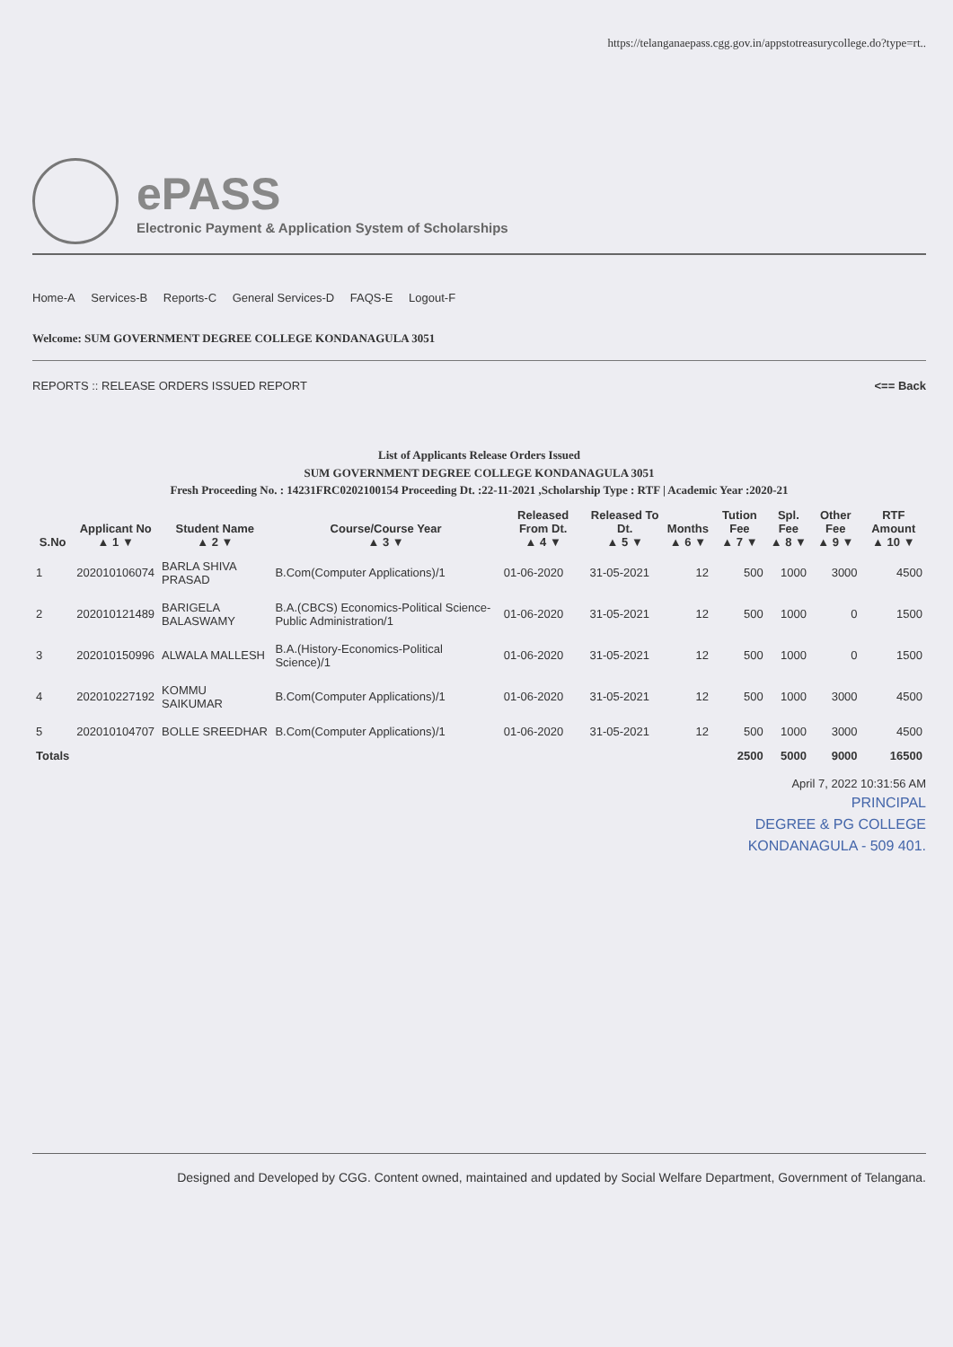https://telanganaepass.cgg.gov.in/appstotreasurycollege.do?type=rt..
ePASS
Electronic Payment & Application System of Scholarships
Home-A Services-B Reports-C General Services-D FAQS-E Logout-F
Welcome: SUM GOVERNMENT DEGREE COLLEGE KONDANAGULA 3051
REPORTS :: RELEASE ORDERS ISSUED REPORT <== Back
List of Applicants Release Orders Issued
SUM GOVERNMENT DEGREE COLLEGE KONDANAGULA 3051
Fresh Proceeding No. : 14231FRC0202100154 Proceeding Dt. :22-11-2021 ,Scholarship Type : RTF | Academic Year :2020-21
| S.No | Applicant No ▲ 1 ▼ | Student Name ▲ 2 ▼ | Course/Course Year ▲ 3 ▼ | Released From Dt. ▲ 4 ▼ | Released To Dt. ▲ 5 ▼ | Months ▲ 6 ▼ | Tution Fee ▲ 7 ▼ | Spl. Fee ▲ 8 ▼ | Other Fee ▲ 9 ▼ | RTF Amount ▲ 10 ▼ |
| --- | --- | --- | --- | --- | --- | --- | --- | --- | --- | --- |
| 1 | 202010106074 | BARLA SHIVA PRASAD | B.Com(Computer Applications)/1 | 01-06-2020 | 31-05-2021 | 12 | 500 | 1000 | 3000 | 4500 |
| 2 | 202010121489 | BARIGELA BALASWAMY | B.A.(CBCS) Economics-Political Science-Public Administration/1 | 01-06-2020 | 31-05-2021 | 12 | 500 | 1000 | 0 | 1500 |
| 3 | 202010150996 | ALWALA MALLESH | B.A.(History-Economics-Political Science)/1 | 01-06-2020 | 31-05-2021 | 12 | 500 | 1000 | 0 | 1500 |
| 4 | 202010227192 | KOMMU SAIKUMAR | B.Com(Computer Applications)/1 | 01-06-2020 | 31-05-2021 | 12 | 500 | 1000 | 3000 | 4500 |
| 5 | 202010104707 | BOLLE SREEDHAR | B.Com(Computer Applications)/1 | 01-06-2020 | 31-05-2021 | 12 | 500 | 1000 | 3000 | 4500 |
| Totals | | | | | | | 2500 | 5000 | 9000 | 16500 |
April 7, 2022 10:31:56 AM
PRINCIPAL
DEGREE & PG COLLEGE
KONDANAGULA - 509 401.
Designed and Developed by CGG. Content owned, maintained and updated by Social Welfare Department, Government of Telangana.